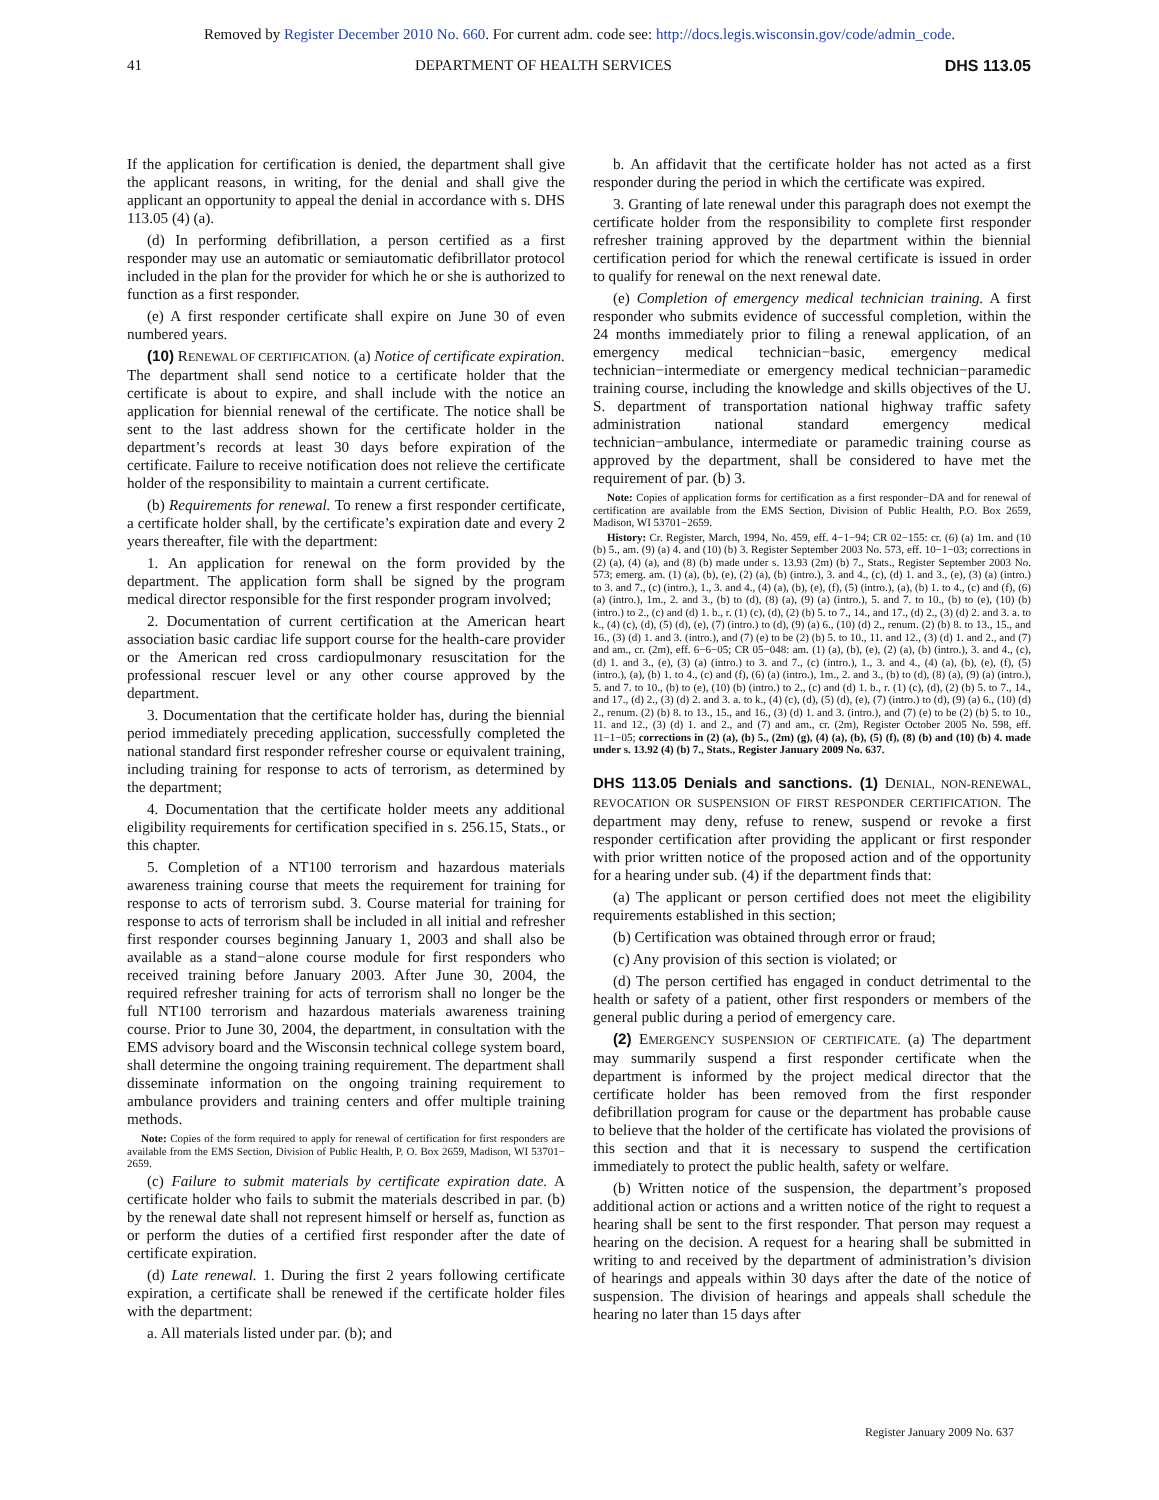Removed by Register December 2010 No. 660. For current adm. code see: http://docs.legis.wisconsin.gov/code/admin_code.
41 DEPARTMENT OF HEALTH SERVICES DHS 113.05
If the application for certification is denied, the department shall give the applicant reasons, in writing, for the denial and shall give the applicant an opportunity to appeal the denial in accordance with s. DHS 113.05 (4) (a).
(d) In performing defibrillation, a person certified as a first responder may use an automatic or semiautomatic defibrillator protocol included in the plan for the provider for which he or she is authorized to function as a first responder.
(e) A first responder certificate shall expire on June 30 of even numbered years.
(10) RENEWAL OF CERTIFICATION. (a) Notice of certificate expiration. The department shall send notice to a certificate holder that the certificate is about to expire, and shall include with the notice an application for biennial renewal of the certificate. The notice shall be sent to the last address shown for the certificate holder in the department’s records at least 30 days before expiration of the certificate. Failure to receive notification does not relieve the certificate holder of the responsibility to maintain a current certificate.
(b) Requirements for renewal. To renew a first responder certificate, a certificate holder shall, by the certificate’s expiration date and every 2 years thereafter, file with the department:
1. An application for renewal on the form provided by the department. The application form shall be signed by the program medical director responsible for the first responder program involved;
2. Documentation of current certification at the American heart association basic cardiac life support course for the health-care provider or the American red cross cardiopulmonary resuscitation for the professional rescuer level or any other course approved by the department.
3. Documentation that the certificate holder has, during the biennial period immediately preceding application, successfully completed the national standard first responder refresher course or equivalent training, including training for response to acts of terrorism, as determined by the department;
4. Documentation that the certificate holder meets any additional eligibility requirements for certification specified in s. 256.15, Stats., or this chapter.
5. Completion of a NT100 terrorism and hazardous materials awareness training course that meets the requirement for training for response to acts of terrorism subd. 3. Course material for training for response to acts of terrorism shall be included in all initial and refresher first responder courses beginning January 1, 2003 and shall also be available as a stand−alone course module for first responders who received training before January 2003. After June 30, 2004, the required refresher training for acts of terrorism shall no longer be the full NT100 terrorism and hazardous materials awareness training course. Prior to June 30, 2004, the department, in consultation with the EMS advisory board and the Wisconsin technical college system board, shall determine the ongoing training requirement. The department shall disseminate information on the ongoing training requirement to ambulance providers and training centers and offer multiple training methods.
Note: Copies of the form required to apply for renewal of certification for first responders are available from the EMS Section, Division of Public Health, P. O. Box 2659, Madison, WI 53701− 2659.
(c) Failure to submit materials by certificate expiration date. A certificate holder who fails to submit the materials described in par. (b) by the renewal date shall not represent himself or herself as, function as or perform the duties of a certified first responder after the date of certificate expiration.
(d) Late renewal. 1. During the first 2 years following certificate expiration, a certificate shall be renewed if the certificate holder files with the department:
a. All materials listed under par. (b); and
b. An affidavit that the certificate holder has not acted as a first responder during the period in which the certificate was expired.
3. Granting of late renewal under this paragraph does not exempt the certificate holder from the responsibility to complete first responder refresher training approved by the department within the biennial certification period for which the renewal certificate is issued in order to qualify for renewal on the next renewal date.
(e) Completion of emergency medical technician training. A first responder who submits evidence of successful completion, within the 24 months immediately prior to filing a renewal application, of an emergency medical technician−basic, emergency medical technician−intermediate or emergency medical technician−paramedic training course, including the knowledge and skills objectives of the U. S. department of transportation national highway traffic safety administration national standard emergency medical technician−ambulance, intermediate or paramedic training course as approved by the department, shall be considered to have met the requirement of par. (b) 3.
Note: Copies of application forms for certification as a first responder−DA and for renewal of certification are available from the EMS Section, Division of Public Health, P.O. Box 2659, Madison, WI 53701−2659.
History: Cr. Register, March, 1994, No. 459, eff. 4−1−94; CR 02−155: cr. (6) (a) 1m. and (10 (b) 5., am. (9) (a) 4. and (10) (b) 3. Register September 2003 No. 573, eff. 10−1−03; corrections in (2) (a), (4) (a), and (8) (b) made under s. 13.93 (2m) (b) 7., Stats., Register September 2003 No. 573; emerg. am. (1) (a), (b), (e), (2) (a), (b) (intro.), 3. and 4., (c), (d) 1. and 3., (e), (3) (a) (intro.) to 3. and 7., (c) (intro.), 1., 3. and 4., (4) (a), (b), (e), (f), (5) (intro.), (a), (b) 1. to 4., (c) and (f), (6) (a) (intro.), 1m., 2. and 3., (b) to (d), (8) (a), (9) (a) (intro.), 5. and 7. to 10., (b) to (e), (10) (b) (intro.) to 2., (c) and (d) 1. b., r. (1) (c), (d), (2) (b) 5. to 7., 14., and 17., (d) 2., (3) (d) 2. and 3. a. to k., (4) (c), (d), (5) (d), (e), (7) (intro.) to (d), (9) (a) 6., (10) (d) 2., renum. (2) (b) 8. to 13., 15., and 16., (3) (d) 1. and 3. (intro.), and (7) (e) to be (2) (b) 5. to 10., 11. and 12., (3) (d) 1. and 2., and (7) and am., cr. (2m), eff. 6−6−05; CR 05−048: am. (1) (a), (b), (e), (2) (a), (b) (intro.), 3. and 4., (c), (d) 1. and 3., (e), (3) (a) (intro.) to 3. and 7., (c) (intro.), 1., 3. and 4., (4) (a), (b), (e), (f), (5) (intro.), (a), (b) 1. to 4., (c) and (f), (6) (a) (intro.), 1m., 2. and 3., (b) to (d), (8) (a), (9) (a) (intro.), 5. and 7. to 10., (b) to (e), (10) (b) (intro.) to 2., (c) and (d) 1. b., r. (1) (c), (d), (2) (b) 5. to 7., 14., and 17., (d) 2., (3) (d) 2. and 3. a. to k., (4) (c), (d), (5) (d), (e), (7) (intro.) to (d), (9) (a) 6., (10) (d) 2., renum. (2) (b) 8. to 13., 15., and 16., (3) (d) 1. and 3. (intro.), and (7) (e) to be (2) (b) 5. to 10., 11. and 12., (3) (d) 1. and 2., and (7) and am., cr. (2m), Register October 2005 No. 598, eff. 11−1−05; corrections in (2) (a), (b) 5., (2m) (g), (4) (a), (b), (5) (f), (8) (b) and (10) (b) 4. made under s. 13.92 (4) (b) 7., Stats., Register January 2009 No. 637.
DHS 113.05 Denials and sanctions. (1)
DENIAL, NON-RENEWAL, REVOCATION OR SUSPENSION OF FIRST RESPONDER CERTIFICATION. The department may deny, refuse to renew, suspend or revoke a first responder certification after providing the applicant or first responder with prior written notice of the proposed action and of the opportunity for a hearing under sub. (4) if the department finds that:
(a) The applicant or person certified does not meet the eligibility requirements established in this section;
(b) Certification was obtained through error or fraud;
(c) Any provision of this section is violated; or
(d) The person certified has engaged in conduct detrimental to the health or safety of a patient, other first responders or members of the general public during a period of emergency care.
(2) EMERGENCY SUSPENSION OF CERTIFICATE. (a) The department may summarily suspend a first responder certificate when the department is informed by the project medical director that the certificate holder has been removed from the first responder defibrillation program for cause or the department has probable cause to believe that the holder of the certificate has violated the provisions of this section and that it is necessary to suspend the certification immediately to protect the public health, safety or welfare.
(b) Written notice of the suspension, the department’s proposed additional action or actions and a written notice of the right to request a hearing shall be sent to the first responder. That person may request a hearing on the decision. A request for a hearing shall be submitted in writing to and received by the department of administration’s division of hearings and appeals within 30 days after the date of the notice of suspension. The division of hearings and appeals shall schedule the hearing no later than 15 days after
Register January 2009 No. 637